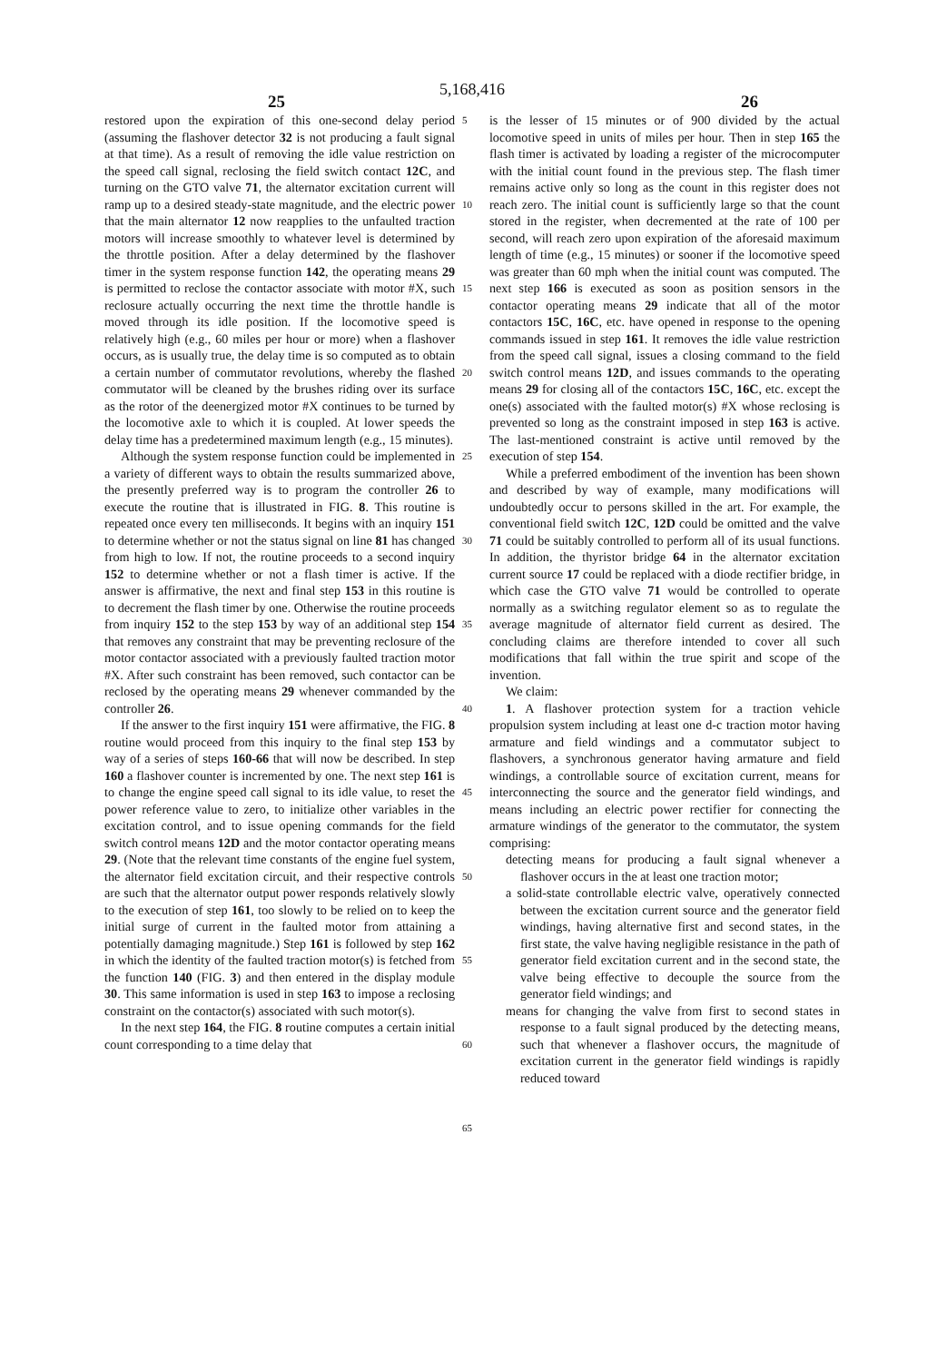5,168,416
25 26
restored upon the expiration of this one-second delay period (assuming the flashover detector 32 is not producing a fault signal at that time). As a result of removing the idle value restriction on the speed call signal, reclosing the field switch contact 12C, and turning on the GTO valve 71, the alternator excitation current will ramp up to a desired steady-state magnitude, and the electric power that the main alternator 12 now reapplies to the unfaulted traction motors will increase smoothly to whatever level is determined by the throttle position. After a delay determined by the flashover timer in the system response function 142, the operating means 29 is permitted to reclose the contactor associate with motor #X, such reclosure actually occurring the next time the throttle handle is moved through its idle position. If the locomotive speed is relatively high (e.g., 60 miles per hour or more) when a flashover occurs, as is usually true, the delay time is so computed as to obtain a certain number of commutator revolutions, whereby the flashed commutator will be cleaned by the brushes riding over its surface as the rotor of the deenergized motor #X continues to be turned by the locomotive axle to which it is coupled. At lower speeds the delay time has a predetermined maximum length (e.g., 15 minutes).
Although the system response function could be implemented in a variety of different ways to obtain the results summarized above, the presently preferred way is to program the controller 26 to execute the routine that is illustrated in FIG. 8. This routine is repeated once every ten milliseconds. It begins with an inquiry 151 to determine whether or not the status signal on line 81 has changed from high to low. If not, the routine proceeds to a second inquiry 152 to determine whether or not a flash timer is active. If the answer is affirmative, the next and final step 153 in this routine is to decrement the flash timer by one. Otherwise the routine proceeds from inquiry 152 to the step 153 by way of an additional step 154 that removes any constraint that may be preventing reclosure of the motor contactor associated with a previously faulted traction motor #X. After such constraint has been removed, such contactor can be reclosed by the operating means 29 whenever commanded by the controller 26.
If the answer to the first inquiry 151 were affirmative, the FIG. 8 routine would proceed from this inquiry to the final step 153 by way of a series of steps 160-66 that will now be described. In step 160 a flashover counter is incremented by one. The next step 161 is to change the engine speed call signal to its idle value, to reset the power reference value to zero, to initialize other variables in the excitation control, and to issue opening commands for the field switch control means 12D and the motor contactor operating means 29. (Note that the relevant time constants of the engine fuel system, the alternator field excitation circuit, and their respective controls are such that the alternator output power responds relatively slowly to the execution of step 161, too slowly to be relied on to keep the initial surge of current in the faulted motor from attaining a potentially damaging magnitude.) Step 161 is followed by step 162 in which the identity of the faulted traction motor(s) is fetched from the function 140 (FIG. 3) and then entered in the display module 30. This same information is used in step 163 to impose a reclosing constraint on the contactor(s) associated with such motor(s).
In the next step 164, the FIG. 8 routine computes a certain initial count corresponding to a time delay that
5
10
15
20
25
30
35
40
45
50
55
60
65
is the lesser of 15 minutes or of 900 divided by the actual locomotive speed in units of miles per hour. Then in step 165 the flash timer is activated by loading a register of the microcomputer with the initial count found in the previous step. The flash timer remains active only so long as the count in this register does not reach zero. The initial count is sufficiently large so that the count stored in the register, when decremented at the rate of 100 per second, will reach zero upon expiration of the aforesaid maximum length of time (e.g., 15 minutes) or sooner if the locomotive speed was greater than 60 mph when the initial count was computed. The next step 166 is executed as soon as position sensors in the contactor operating means 29 indicate that all of the motor contactors 15C, 16C, etc. have opened in response to the opening commands issued in step 161. It removes the idle value restriction from the speed call signal, issues a closing command to the field switch control means 12D, and issues commands to the operating means 29 for closing all of the contactors 15C, 16C, etc. except the one(s) associated with the faulted motor(s) #X whose reclosing is prevented so long as the constraint imposed in step 163 is active. The last-mentioned constraint is active until removed by the execution of step 154.
While a preferred embodiment of the invention has been shown and described by way of example, many modifications will undoubtedly occur to persons skilled in the art. For example, the conventional field switch 12C, 12D could be omitted and the valve 71 could be suitably controlled to perform all of its usual functions. In addition, the thyristor bridge 64 in the alternator excitation current source 17 could be replaced with a diode rectifier bridge, in which case the GTO valve 71 would be controlled to operate normally as a switching regulator element so as to regulate the average magnitude of alternator field current as desired. The concluding claims are therefore intended to cover all such modifications that fall within the true spirit and scope of the invention.
We claim:
1. A flashover protection system for a traction vehicle propulsion system including at least one d-c traction motor having armature and field windings and a commutator subject to flashovers, a synchronous generator having armature and field windings, a controllable source of excitation current, means for interconnecting the source and the generator field windings, and means including an electric power rectifier for connecting the armature windings of the generator to the commutator, the system comprising:
detecting means for producing a fault signal whenever a flashover occurs in the at least one traction motor;
a solid-state controllable electric valve, operatively connected between the excitation current source and the generator field windings, having alternative first and second states, in the first state, the valve having negligible resistance in the path of generator field excitation current and in the second state, the valve being effective to decouple the source from the generator field windings; and
means for changing the valve from first to second states in response to a fault signal produced by the detecting means, such that whenever a flashover occurs, the magnitude of excitation current in the generator field windings is rapidly reduced toward